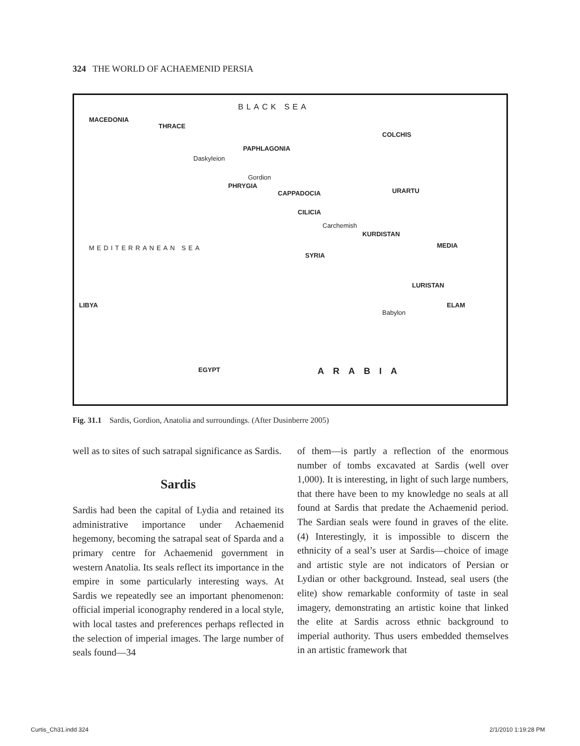324 THE WORLD OF ACHAEMENID PERSIA
BLACK SEA
MACEDONIA
THRACE
COLCHIS
PAPHLAGONIA
Daskyleion
Gordion
PHRYGIA
CAPPADOCIA URARTU
CILICIA
Carchemish
KURDISTAN
MEDIA MEDITERRANEAN SEA
SYRIA
LIBYA
EGYPT ARABIA
LURISTAN
ELAM
Babylon
Fig. 31.1 Sardis, Gordion, Anatolia and surroundings. (After Dusinberre 2005)
well as to sites of such satrapal significance as Sardis.
Sardis
Sardis had been the capital of Lydia and retained its administrative importance under Achaemenid hegemony, becoming the satrapal seat of Sparda and a primary centre for Achaemenid government in western Anatolia. Its seals reflect its importance in the empire in some particularly interesting ways. At Sardis we repeatedly see an important phenomenon: official imperial iconography rendered in a local style, with local tastes and preferences perhaps reflected in the selection of imperial images. The large number of seals found—34
of them—is partly a reflection of the enormous number of tombs excavated at Sardis (well over 1,000). It is interesting, in light of such large numbers, that there have been to my knowledge no seals at all found at Sardis that predate the Achaemenid period. The Sardian seals were found in graves of the elite. (4) Interestingly, it is impossible to discern the ethnicity of a seal’s user at Sardis—choice of image and artistic style are not indicators of Persian or Lydian or other background. Instead, seal users (the elite) show remarkable conformity of taste in seal imagery, demonstrating an artistic koine that linked the elite at Sardis across ethnic background to imperial authority. Thus users embedded themselves in an artistic framework that
Curtis_Ch31.indd 324 2/1/2010 1:19:28 PM